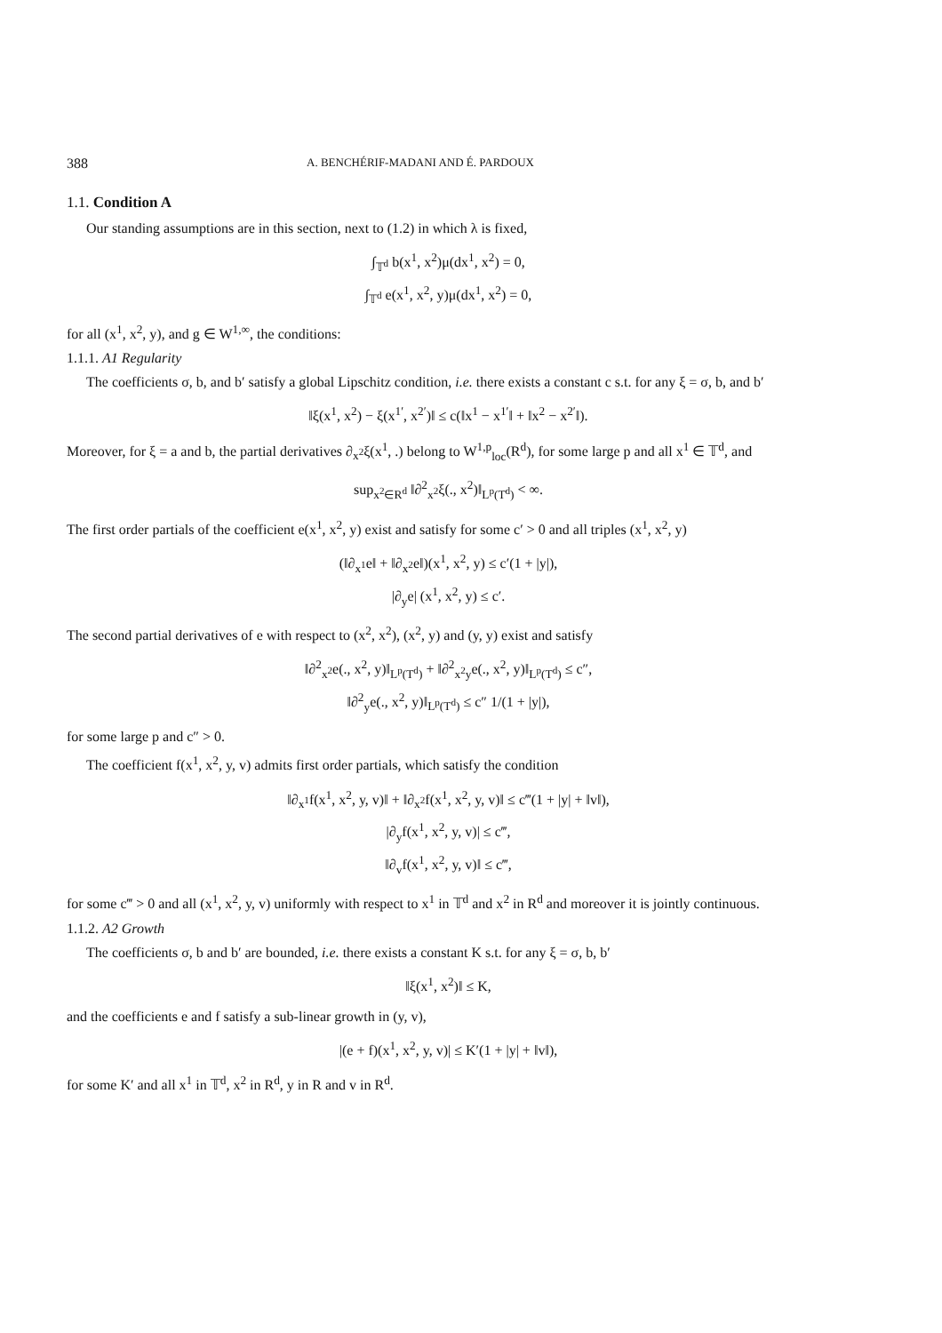388 A. BENCHÉRIF-MADANI AND É. PARDOUX
1.1. Condition A
Our standing assumptions are in this section, next to (1.2) in which λ is fixed,
∫<sub>𝕋<sup>d</sup></sub> b(x<sup>1</sup>, x<sup>2</sup>)μ(dx<sup>1</sup>, x<sup>2</sup>) = 0,
∫<sub>𝕋<sup>d</sup></sub> e(x<sup>1</sup>, x<sup>2</sup>, y)μ(dx<sup>1</sup>, x<sup>2</sup>) = 0,
for all (x<sup>1</sup>, x<sup>2</sup>, y), and g ∈ W<sup>1,∞</sup>, the conditions:
1.1.1. A1 Regularity
The coefficients σ, b, and b′ satisfy a global Lipschitz condition, i.e. there exists a constant c s.t. for any ξ = σ, b, and b′
‖ξ(x<sup>1</sup>, x<sup>2</sup>) − ξ(x<sup>1′</sup>, x<sup>2′</sup>)‖ ≤ c(‖x<sup>1</sup> − x<sup>1′</sup>‖ + ‖x<sup>2</sup> − x<sup>2′</sup>‖).
Moreover, for ξ = a and b, the partial derivatives ∂<sub>x<sup>2</sup></sub>ξ(x<sup>1</sup>, .) belong to W<sup>1,p</sup><sub>loc</sub>(R<sup>d</sup>), for some large p and all x<sup>1</sup> ∈ 𝕋<sup>d</sup>, and
sup<sub>x<sup>2</sup>∈R<sup>d</sup></sub> ‖∂<sup>2</sup><sub>x<sup>2</sup></sub>ξ(., x<sup>2</sup>)‖<sub>L<sup>p</sup>(T<sup>d</sup>)</sub> < ∞.
The first order partials of the coefficient e(x<sup>1</sup>, x<sup>2</sup>, y) exist and satisfy for some c′ > 0 and all triples (x<sup>1</sup>, x<sup>2</sup>, y)
(‖∂<sub>x<sup>1</sup></sub>e‖ + ‖∂<sub>x<sup>2</sup></sub>e‖)(x<sup>1</sup>, x<sup>2</sup>, y) ≤ c′(1 + |y|),
|∂<sub>y</sub>e| (x<sup>1</sup>, x<sup>2</sup>, y) ≤ c′.
The second partial derivatives of e with respect to (x<sup>2</sup>, x<sup>2</sup>), (x<sup>2</sup>, y) and (y, y) exist and satisfy
‖∂<sup>2</sup><sub>x<sup>2</sup></sub>e(., x<sup>2</sup>, y)‖<sub>L<sup>p</sup>(T<sup>d</sup>)</sub> + ‖∂<sup>2</sup><sub>x<sup>2</sup>y</sub>e(., x<sup>2</sup>, y)‖<sub>L<sup>p</sup>(T<sup>d</sup>)</sub> ≤ c″,
‖∂<sup>2</sup><sub>y</sub>e(., x<sup>2</sup>, y)‖<sub>L<sup>p</sup>(T<sup>d</sup>)</sub> ≤ c″ 1/(1 + |y|),
for some large p and c″ > 0.
The coefficient f(x<sup>1</sup>, x<sup>2</sup>, y, v) admits first order partials, which satisfy the condition
‖∂<sub>x<sup>1</sup></sub>f(x<sup>1</sup>, x<sup>2</sup>, y, v)‖ + ‖∂<sub>x<sup>2</sup></sub>f(x<sup>1</sup>, x<sup>2</sup>, y, v)‖ ≤ c‴(1 + |y| + ‖v‖),
|∂<sub>y</sub>f(x<sup>1</sup>, x<sup>2</sup>, y, v)| ≤ c‴,
‖∂<sub>v</sub>f(x<sup>1</sup>, x<sup>2</sup>, y, v)‖ ≤ c‴,
for some c‴ > 0 and all (x<sup>1</sup>, x<sup>2</sup>, y, v) uniformly with respect to x<sup>1</sup> in 𝕋<sup>d</sup> and x<sup>2</sup> in R<sup>d</sup> and moreover it is jointly continuous.
1.1.2. A2 Growth
The coefficients σ, b and b′ are bounded, i.e. there exists a constant K s.t. for any ξ = σ, b, b′
‖ξ(x<sup>1</sup>, x<sup>2</sup>)‖ ≤ K,
and the coefficients e and f satisfy a sub-linear growth in (y, v),
|(e + f)(x<sup>1</sup>, x<sup>2</sup>, y, v)| ≤ K′(1 + |y| + ‖v‖),
for some K′ and all x<sup>1</sup> in 𝕋<sup>d</sup>, x<sup>2</sup> in R<sup>d</sup>, y in R and v in R<sup>d</sup>.